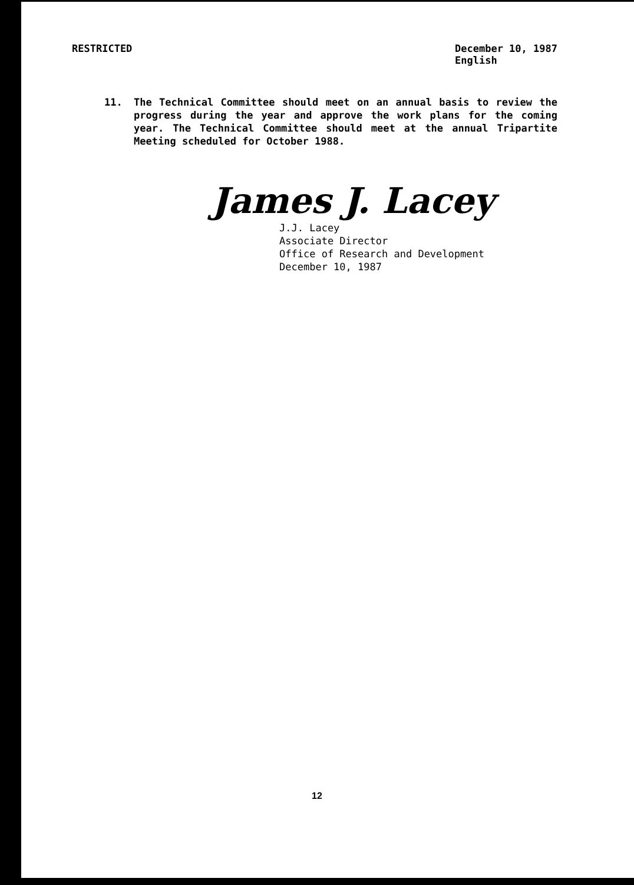RESTRICTED December 10, 1987
English
11. The Technical Committee should meet on an annual basis to review the progress during the year and approve the work plans for the coming year. The Technical Committee should meet at the annual Tripartite Meeting scheduled for October 1988.
James J. Lacey
J.J. Lacey
Associate Director
Office of Research and Development
December 10, 1987
12